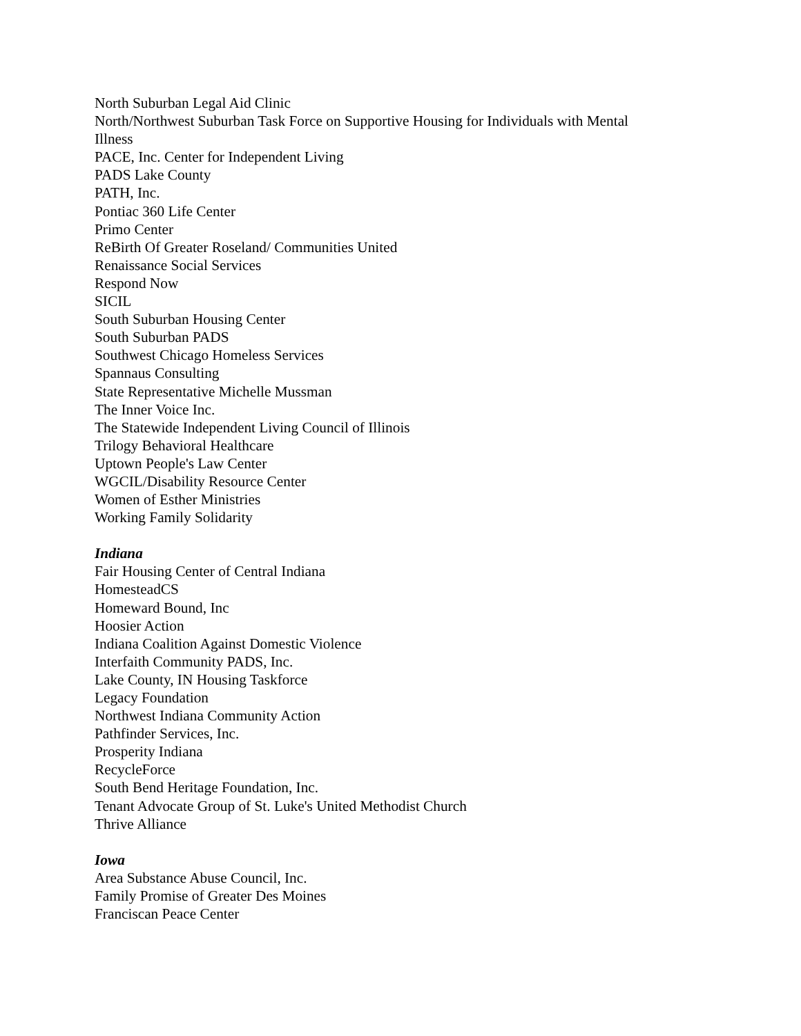North Suburban Legal Aid Clinic
North/Northwest Suburban Task Force on Supportive Housing for Individuals with Mental Illness
PACE, Inc. Center for Independent Living
PADS Lake County
PATH, Inc.
Pontiac 360 Life Center
Primo Center
ReBirth Of Greater Roseland/ Communities United
Renaissance Social Services
Respond Now
SICIL
South Suburban Housing Center
South Suburban PADS
Southwest Chicago Homeless Services
Spannaus Consulting
State Representative Michelle Mussman
The Inner Voice Inc.
The Statewide Independent Living Council of Illinois
Trilogy Behavioral Healthcare
Uptown People's Law Center
WGCIL/Disability Resource Center
Women of Esther Ministries
Working Family Solidarity
Indiana
Fair Housing Center of Central Indiana
HomesteadCS
Homeward Bound, Inc
Hoosier Action
Indiana Coalition Against Domestic Violence
Interfaith Community PADS, Inc.
Lake County, IN Housing Taskforce
Legacy Foundation
Northwest Indiana Community Action
Pathfinder Services, Inc.
Prosperity Indiana
RecycleForce
South Bend Heritage Foundation, Inc.
Tenant Advocate Group of St. Luke's United Methodist Church
Thrive Alliance
Iowa
Area Substance Abuse Council, Inc.
Family Promise of Greater Des Moines
Franciscan Peace Center